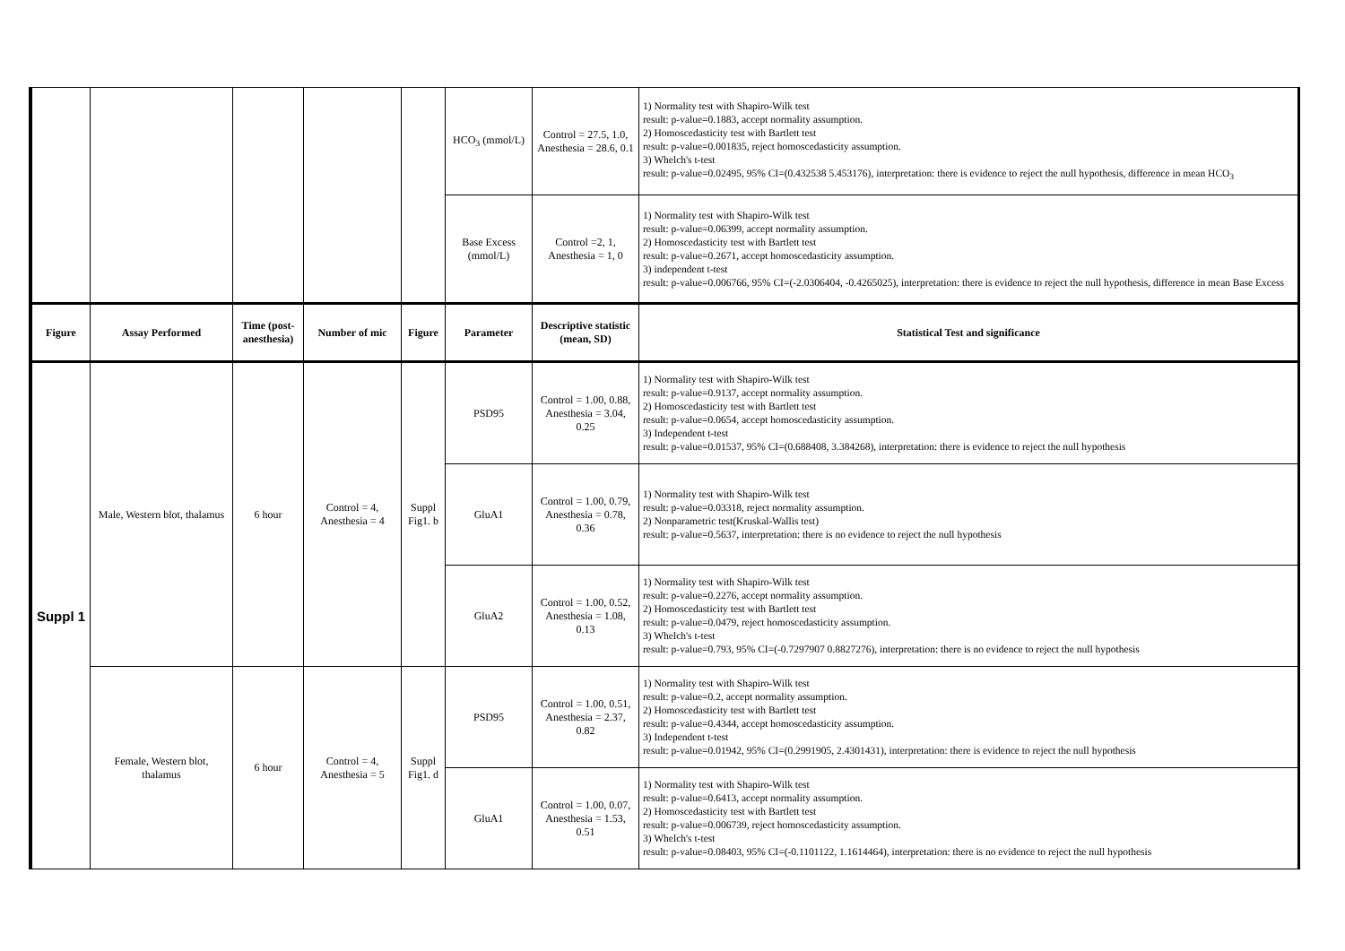| | | | | | HCO<sub>3</sub> (mmol/L) | Control = 27.5, 1.0, Anesthesia = 28.6, 0.1 | 1) Normality test with Shapiro-Wilk test result: p-value=0.1883, accept normality assumption. 2) Homoscedasticity test with Bartlett test result: p-value=0.001835, reject homoscedasticity assumption. 3) Whelch's t-test result: p-value=0.02495, 95% CI=(0.432538 5.453176), interpretation: there is evidence to reject the null hypothesis, difference in mean HCO<sub>3</sub> |
| | | | | | Base Excess (mmol/L) | Control =2, 1, Anesthesia = 1, 0 | 1) Normality test with Shapiro-Wilk test result: p-value=0.06399, accept normality assumption. 2) Homoscedasticity test with Bartlett test result: p-value=0.2671, accept homoscedasticity assumption. 3) independent t-test result: p-value=0.006766, 95% CI=(-2.0306404, -0.4265025), interpretation: there is evidence to reject the null hypothesis, difference in mean Base Excess |
| Figure | Assay Performed | Time (post-anesthesia) | Number of mic | Figure | Parameter | Descriptive statistic (mean, SD) | Statistical Test and significance |
| Suppl 1 | Male, Western blot, thalamus | 6 hour | Control = 4, Anesthesia = 4 | Suppl Fig1. b | PSD95 | Control = 1.00, 0.88, Anesthesia = 3.04, 0.25 | 1) Normality test with Shapiro-Wilk test result: p-value=0.9137, accept normality assumption. 2) Homoscedasticity test with Bartlett test result: p-value=0.0654, accept homoscedasticity assumption. 3) Independent t-test result: p-value=0.01537, 95% CI=(0.688408, 3.384268), interpretation: there is evidence to reject the null hypothesis |
| | | | | | GluA1 | Control = 1.00, 0.79, Anesthesia = 0.78, 0.36 | 1) Normality test with Shapiro-Wilk test result: p-value=0.03318, reject normality assumption. 2) Nonparametric test(Kruskal-Wallis test) result: p-value=0.5637, interpretation: there is no evidence to reject the null hypothesis |
| | | | | | GluA2 | Control = 1.00, 0.52, Anesthesia = 1.08, 0.13 | 1) Normality test with Shapiro-Wilk test result: p-value=0.2276, accept normality assumption. 2) Homoscedasticity test with Bartlett test result: p-value=0.0479, reject homoscedasticity assumption. 3) Whelch's t-test result: p-value=0.793, 95% CI=(-0.7297907 0.8827276), interpretation: there is no evidence to reject the null hypothesis |
| | Female, Western blot, thalamus | 6 hour | Control = 4, Anesthesia = 5 | Suppl Fig1. d | PSD95 | Control = 1.00, 0.51, Anesthesia = 2.37, 0.82 | 1) Normality test with Shapiro-Wilk test result: p-value=0.2, accept normality assumption. 2) Homoscedasticity test with Bartlett test result: p-value=0.4344, accept homoscedasticity assumption. 3) Independent t-test result: p-value=0.01942, 95% CI=(0.2991905, 2.4301431), interpretation: there is evidence to reject the null hypothesis |
| | | | | | GluA1 | Control = 1.00, 0.07, Anesthesia = 1.53, 0.51 | 1) Normality test with Shapiro-Wilk test result: p-value=0.6413, accept normality assumption. 2) Homoscedasticity test with Bartlett test result: p-value=0.006739, reject homoscedasticity assumption. 3) Whelch's t-test result: p-value=0.08403, 95% CI=(-0.1101122, 1.1614464), interpretation: there is no evidence to reject the null hypothesis |